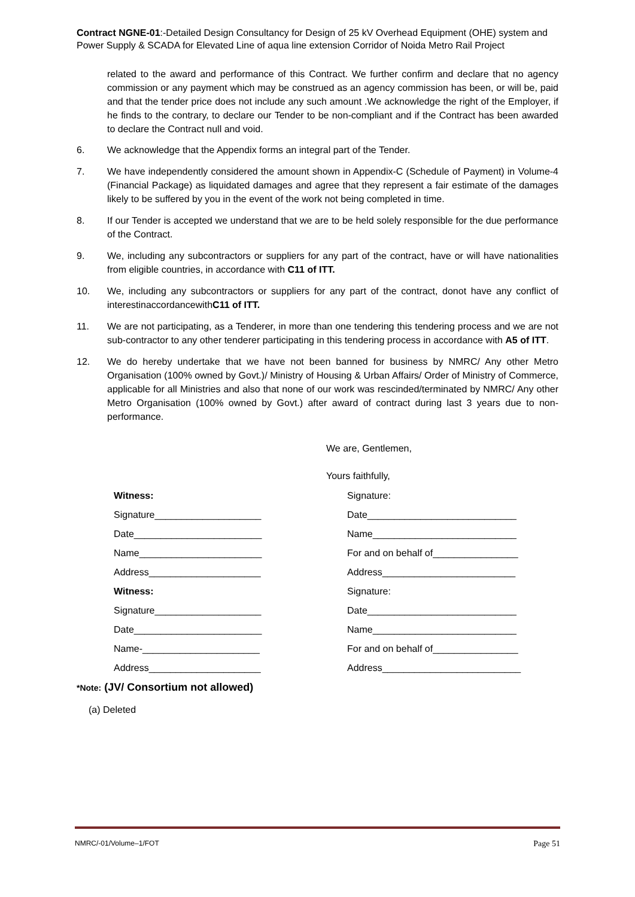Contract NGNE-01:-Detailed Design Consultancy for Design of 25 kV Overhead Equipment (OHE) system and Power Supply & SCADA for Elevated Line of aqua line extension Corridor of Noida Metro Rail Project
related to the award and performance of this Contract. We further confirm and declare that no agency commission or any payment which may be construed as an agency commission has been, or will be, paid and that the tender price does not include any such amount .We acknowledge the right of the Employer, if he finds to the contrary, to declare our Tender to be non-compliant and if the Contract has been awarded to declare the Contract null and void.
6. We acknowledge that the Appendix forms an integral part of the Tender.
7. We have independently considered the amount shown in Appendix-C (Schedule of Payment) in Volume-4 (Financial Package) as liquidated damages and agree that they represent a fair estimate of the damages likely to be suffered by you in the event of the work not being completed in time.
8. If our Tender is accepted we understand that we are to be held solely responsible for the due performance of the Contract.
9. We, including any subcontractors or suppliers for any part of the contract, have or will have nationalities from eligible countries, in accordance with C11 of ITT.
10. We, including any subcontractors or suppliers for any part of the contract, donot have any conflict of interestinaccordancewithC11 of ITT.
11. We are not participating, as a Tenderer, in more than one tendering this tendering process and we are not sub-contractor to any other tenderer participating in this tendering process in accordance with A5 of ITT.
12. We do hereby undertake that we have not been banned for business by NMRC/ Any other Metro Organisation (100% owned by Govt.)/ Ministry of Housing & Urban Affairs/ Order of Ministry of Commerce, applicable for all Ministries and also that none of our work was rescinded/terminated by NMRC/ Any other Metro Organisation (100% owned by Govt.) after award of contract during last 3 years due to non-performance.
We are, Gentlemen,
Yours faithfully,
Witness:
Signature____________________
Date________________________
Name_______________________
Address_____________________
Witness:
Signature____________________
Date________________________
Name-______________________
Address_____________________
Signature:
Date____________________________
Name___________________________
For and on behalf of________________
Address_________________________
Signature:
Date____________________________
Name___________________________
For and on behalf of________________
Address__________________________
*Note: (JV/ Consortium not allowed)
(a) Deleted
NMRC/-01/Volume–1/FOT Page 51